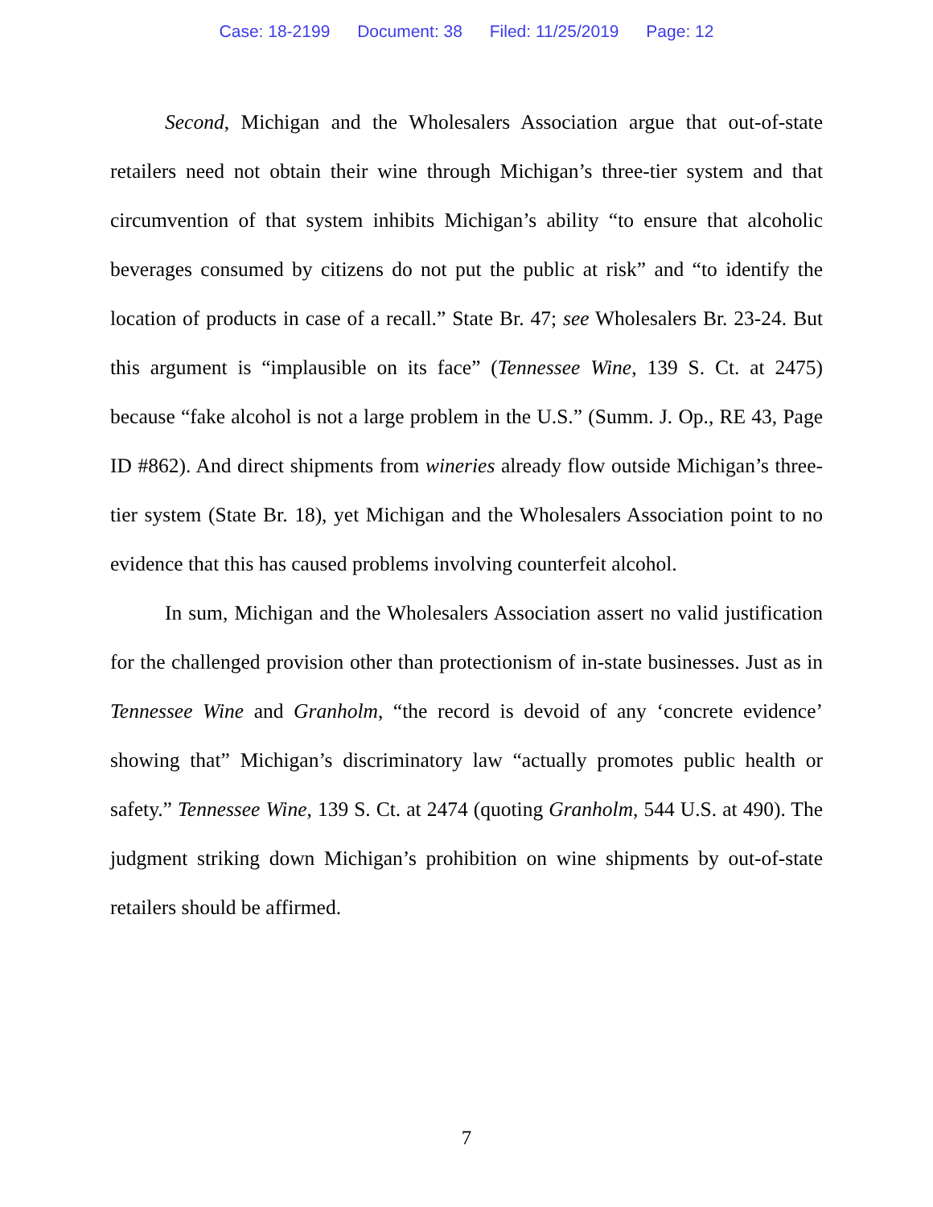Case: 18-2199 Document: 38 Filed: 11/25/2019 Page: 12
Second, Michigan and the Wholesalers Association argue that out-of-state retailers need not obtain their wine through Michigan’s three-tier system and that circumvention of that system inhibits Michigan’s ability “to ensure that alcoholic beverages consumed by citizens do not put the public at risk” and “to identify the location of products in case of a recall.” State Br. 47; see Wholesalers Br. 23-24. But this argument is “implausible on its face” (Tennessee Wine, 139 S. Ct. at 2475) because “fake alcohol is not a large problem in the U.S.” (Summ. J. Op., RE 43, Page ID #862). And direct shipments from wineries already flow outside Michigan’s three-tier system (State Br. 18), yet Michigan and the Wholesalers Association point to no evidence that this has caused problems involving counterfeit alcohol.
In sum, Michigan and the Wholesalers Association assert no valid justification for the challenged provision other than protectionism of in-state businesses. Just as in Tennessee Wine and Granholm, “the record is devoid of any ‘concrete evidence’ showing that” Michigan’s discriminatory law “actually promotes public health or safety.” Tennessee Wine, 139 S. Ct. at 2474 (quoting Granholm, 544 U.S. at 490). The judgment striking down Michigan’s prohibition on wine shipments by out-of-state retailers should be affirmed.
7